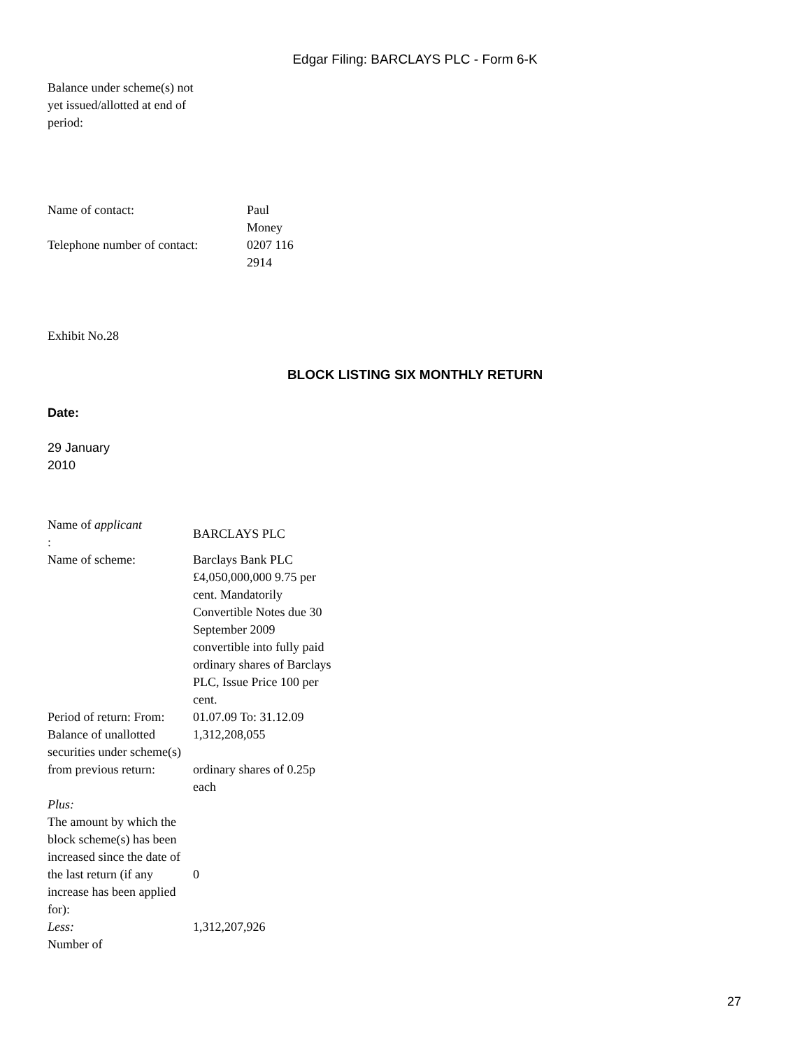Edgar Filing: BARCLAYS PLC - Form 6-K
Balance under scheme(s) not yet issued/allotted at end of period:
| Name of contact: | Paul Money |
| Telephone number of contact: | 0207 116 2914 |
Exhibit No.28
BLOCK LISTING SIX MONTHLY RETURN
Date:
29 January 2010
| Name of applicant : | BARCLAYS PLC |
| Name of scheme: | Barclays Bank PLC £4,050,000,000 9.75 per cent. Mandatorily Convertible Notes due 30 September 2009 convertible into fully paid ordinary shares of Barclays PLC, Issue Price 100 per cent. |
| Period of return: From: | 01.07.09 To: 31.12.09 |
| Balance of unallotted securities under scheme(s) from previous return: | 1,312,208,055 ordinary shares of 0.25p each |
| Plus: The amount by which the block scheme(s) has been increased since the date of the last return (if any increase has been applied for): | 0 |
| Less: Number of | 1,312,207,926 |
27